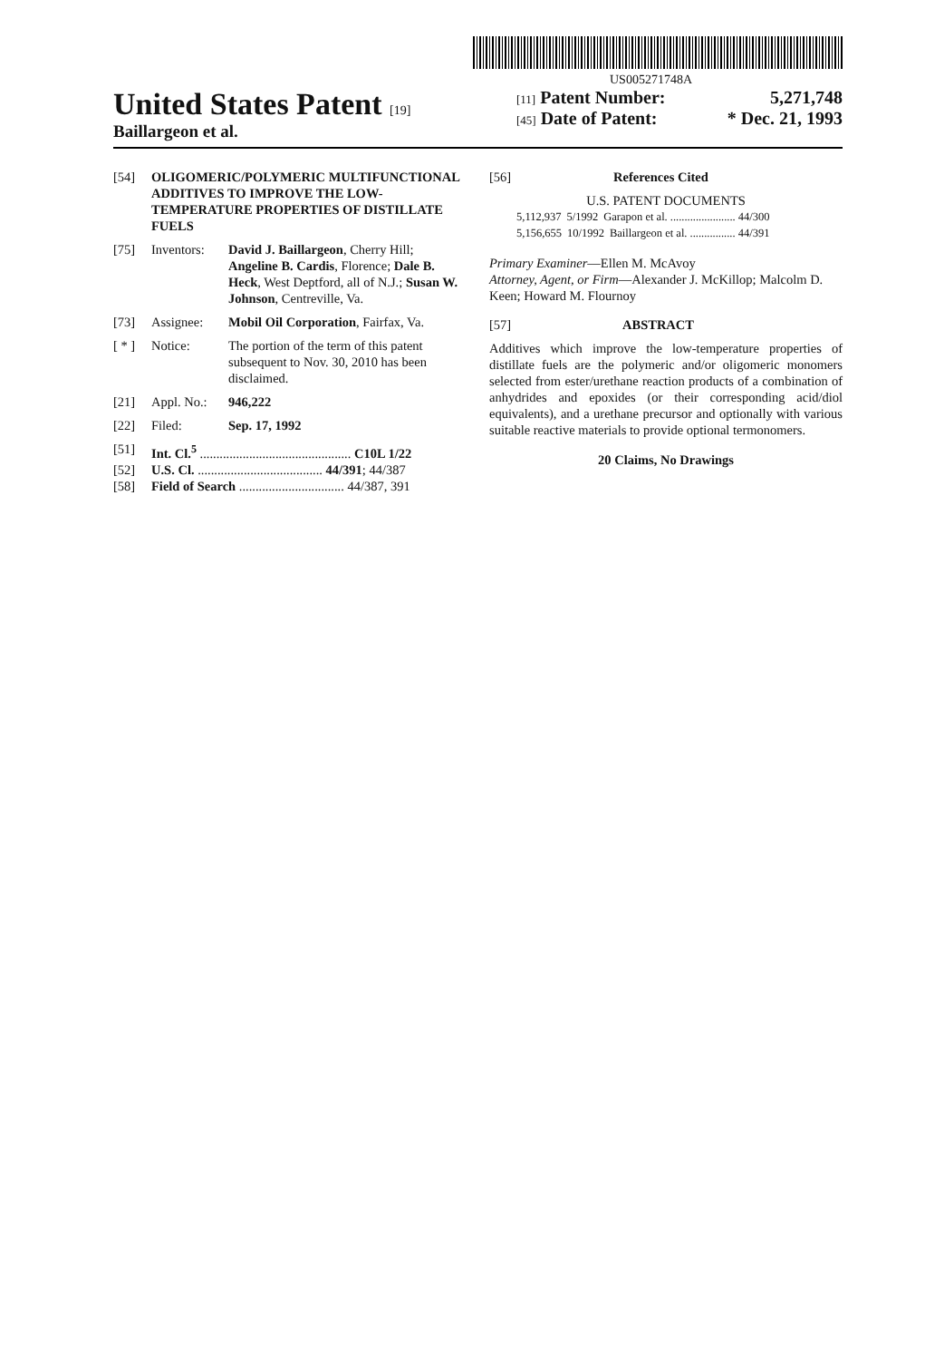US005271748A
United States Patent [19]
Baillargeon et al.
[11] Patent Number: 5,271,748
[45] Date of Patent: * Dec. 21, 1993
[54] OLIGOMERIC/POLYMERIC MULTIFUNCTIONAL ADDITIVES TO IMPROVE THE LOW-TEMPERATURE PROPERTIES OF DISTILLATE FUELS
[75] Inventors: David J. Baillargeon, Cherry Hill; Angeline B. Cardis, Florence; Dale B. Heck, West Deptford, all of N.J.; Susan W. Johnson, Centreville, Va.
[73] Assignee: Mobil Oil Corporation, Fairfax, Va.
[ * ] Notice: The portion of the term of this patent subsequent to Nov. 30, 2010 has been disclaimed.
[21] Appl. No.: 946,222
[22] Filed: Sep. 17, 1992
[51] Int. Cl.<sup>5</sup> .............................................. C10L 1/22
[52] U.S. Cl. ...................................... 44/391; 44/387
[58] Field of Search ................................ 44/387, 391
[56] References Cited
U.S. PATENT DOCUMENTS
5,112,937 5/1992 Garapon et al. ....................... 44/300
5,156,655 10/1992 Baillargeon et al. ................ 44/391
Primary Examiner—Ellen M. McAvoy
Attorney, Agent, or Firm—Alexander J. McKillop; Malcolm D. Keen; Howard M. Flournoy
[57] ABSTRACT
Additives which improve the low-temperature properties of distillate fuels are the polymeric and/or oligomeric monomers selected from ester/urethane reaction products of a combination of anhydrides and epoxides (or their corresponding acid/diol equivalents), and a urethane precursor and optionally with various suitable reactive materials to provide optional termonomers.
20 Claims, No Drawings